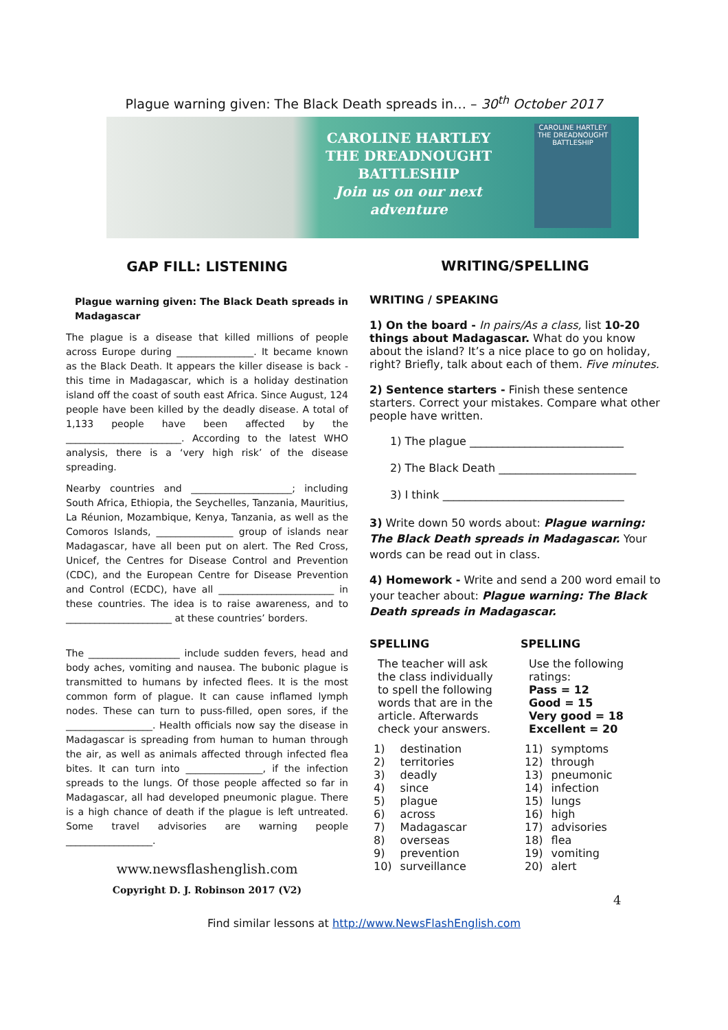Plague warning given: The Black Death spreads in… – 30<sup>th</sup> October 2017
CAROLINE HARTLEY
THE DREADNOUGHT
BATTLESHIP
Join us on our next adventure
CAROLINE HARTLEY
THE DREADNOUGHT BATTLESHIP
GAP FILL: LISTENING
Plague warning given: The Black Death spreads in Madagascar
The plague is a disease that killed millions of people across Europe during ________________. It became known as the Black Death. It appears the killer disease is back - this time in Madagascar, which is a holiday destination island off the coast of south east Africa. Since August, 124 people have been killed by the deadly disease. A total of 1,133 people have been affected by the ________________________. According to the latest WHO analysis, there is a ‘very high risk’ of the disease spreading.
Nearby countries and _____________________; including South Africa, Ethiopia, the Seychelles, Tanzania, Mauritius, La Réunion, Mozambique, Kenya, Tanzania, as well as the Comoros Islands, ________________ group of islands near Madagascar, have all been put on alert. The Red Cross, Unicef, the Centres for Disease Control and Prevention (CDC), and the European Centre for Disease Prevention and Control (ECDC), have all ________________________ in these countries. The idea is to raise awareness, and to ______________________ at these countries’ borders.
The ___________________ include sudden fevers, head and body aches, vomiting and nausea. The bubonic plague is transmitted to humans by infected flees. It is the most common form of plague. It can cause inflamed lymph nodes. These can turn to puss-filled, open sores, if the __________________. Health officials now say the disease in Madagascar is spreading from human to human through the air, as well as animals affected through infected flea bites. It can turn into ________________, if the infection spreads to the lungs. Of those people affected so far in Madagascar, all had developed pneumonic plague. There is a high chance of death if the plague is left untreated. Some travel advisories are warning people __________________.
www.newsflashenglish.com
Copyright D. J. Robinson 2017 (V2)
WRITING/SPELLING
WRITING / SPEAKING
1) On the board - In pairs/As a class, list 10-20 things about Madagascar. What do you know about the island? It’s a nice place to go on holiday, right? Briefly, talk about each of them. Five minutes.
2) Sentence starters - Finish these sentence starters. Correct your mistakes. Compare what other people have written.
1) The plague ____________________________
2) The Black Death _________________________
3) I think _________________________________
3) Write down 50 words about: Plague warning: The Black Death spreads in Madagascar. Your words can be read out in class.
4) Homework - Write and send a 200 word email to your teacher about: Plague warning: The Black Death spreads in Madagascar.
SPELLING
The teacher will ask the class individually to spell the following words that are in the article. Afterwards check your answers.
| 1) | destination |
| 2) | territories |
| 3) | deadly |
| 4) | since |
| 5) | plague |
| 6) | across |
| 7) | Madagascar |
| 8) | overseas |
| 9) | prevention |
| 10) | surveillance |
SPELLING
Use the following ratings:
Pass = 12
Good = 15
Very good = 18
Excellent = 20
| 11) | symptoms |
| 12) | through |
| 13) | pneumonic |
| 14) | infection |
| 15) | lungs |
| 16) | high |
| 17) | advisories |
| 18) | flea |
| 19) | vomiting |
| 20) | alert |
4
Find similar lessons at http://www.NewsFlashEnglish.com